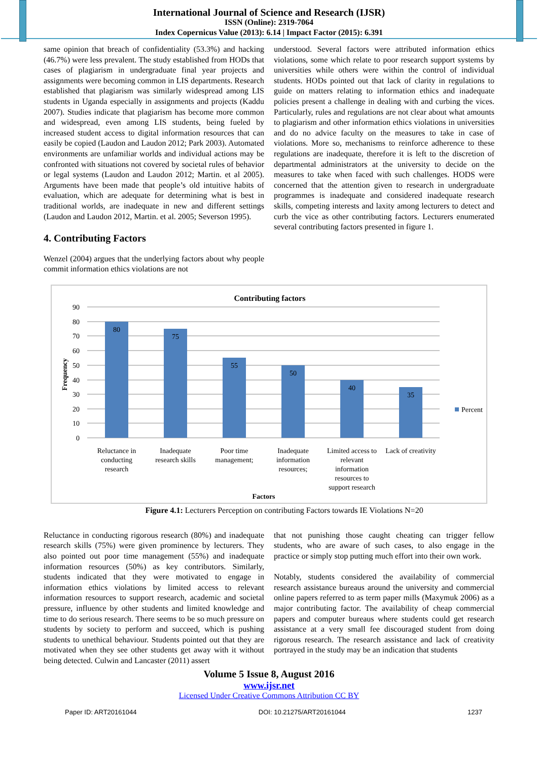International Journal of Science and Research (IJSR)
ISSN (Online): 2319-7064
Index Copernicus Value (2013): 6.14 | Impact Factor (2015): 6.391
same opinion that breach of confidentiality (53.3%) and hacking (46.7%) were less prevalent. The study established from HODs that cases of plagiarism in undergraduate final year projects and assignments were becoming common in LIS departments. Research established that plagiarism was similarly widespread among LIS students in Uganda especially in assignments and projects (Kaddu 2007). Studies indicate that plagiarism has become more common and widespread, even among LIS students, being fueled by increased student access to digital information resources that can easily be copied (Laudon and Laudon 2012; Park 2003). Automated environments are unfamiliar worlds and individual actions may be confronted with situations not covered by societal rules of behavior or legal systems (Laudon and Laudon 2012; Martin. et al 2005). Arguments have been made that people’s old intuitive habits of evaluation, which are adequate for determining what is best in traditional worlds, are inadequate in new and different settings (Laudon and Laudon 2012, Martin. et al. 2005; Severson 1995).
4. Contributing Factors
Wenzel (2004) argues that the underlying factors about why people commit information ethics violations are not
understood. Several factors were attributed information ethics violations, some which relate to poor research support systems by universities while others were within the control of individual students. HODs pointed out that lack of clarity in regulations to guide on matters relating to information ethics and inadequate policies present a challenge in dealing with and curbing the vices. Particularly, rules and regulations are not clear about what amounts to plagiarism and other information ethics violations in universities and do no advice faculty on the measures to take in case of violations. More so, mechanisms to reinforce adherence to these regulations are inadequate, therefore it is left to the discretion of departmental administrators at the university to decide on the measures to take when faced with such challenges. HODS were concerned that the attention given to research in undergraduate programmes is inadequate and considered inadequate research skills, competing interests and laxity among lecturers to detect and curb the vice as other contributing factors. Lecturers enumerated several contributing factors presented in figure 1.
Contributing factors
90
80
70
60
50
40
30
20
10
0
80
75
55
50
40
35
Reluctance in
conducting
research
Inadequate
research skills
Poor time
management;
Inadequate
information
resources;
Limited access to
relevant
information
resources to
support research
Lack of creativity
Factors
Percent
Frequency
Figure 4.1: Lecturers Perception on contributing Factors towards IE Violations N=20
Reluctance in conducting rigorous research (80%) and inadequate research skills (75%) were given prominence by lecturers. They also pointed out poor time management (55%) and inadequate information resources (50%) as key contributors. Similarly, students indicated that they were motivated to engage in information ethics violations by limited access to relevant information resources to support research, academic and societal pressure, influence by other students and limited knowledge and time to do serious research. There seems to be so much pressure on students by society to perform and succeed, which is pushing students to unethical behaviour. Students pointed out that they are motivated when they see other students get away with it without being detected. Culwin and Lancaster (2011) assert
that not punishing those caught cheating can trigger fellow students, who are aware of such cases, to also engage in the practice or simply stop putting much effort into their own work.
Notably, students considered the availability of commercial research assistance bureaus around the university and commercial online papers referred to as term paper mills (Maxymuk 2006) as a major contributing factor. The availability of cheap commercial papers and computer bureaus where students could get research assistance at a very small fee discouraged student from doing rigorous research. The research assistance and lack of creativity portrayed in the study may be an indication that students
Volume 5 Issue 8, August 2016
www.ijsr.net
Licensed Under Creative Commons Attribution CC BY
Paper ID: ART20161044 DOI: 10.21275/ART20161044 1237